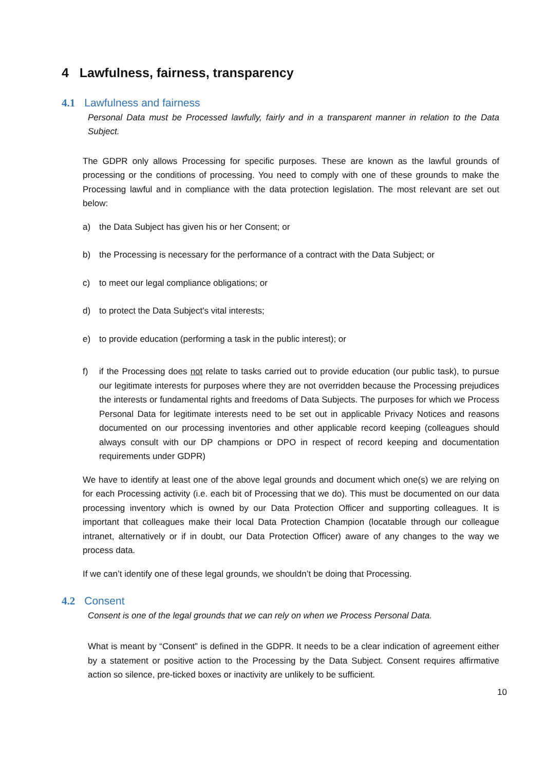4 Lawfulness, fairness, transparency
4.1 Lawfulness and fairness
Personal Data must be Processed lawfully, fairly and in a transparent manner in relation to the Data Subject.
The GDPR only allows Processing for specific purposes. These are known as the lawful grounds of processing or the conditions of processing. You need to comply with one of these grounds to make the Processing lawful and in compliance with the data protection legislation. The most relevant are set out below:
a) the Data Subject has given his or her Consent; or
b) the Processing is necessary for the performance of a contract with the Data Subject; or
c) to meet our legal compliance obligations; or
d) to protect the Data Subject's vital interests;
e) to provide education (performing a task in the public interest); or
f) if the Processing does not relate to tasks carried out to provide education (our public task), to pursue our legitimate interests for purposes where they are not overridden because the Processing prejudices the interests or fundamental rights and freedoms of Data Subjects. The purposes for which we Process Personal Data for legitimate interests need to be set out in applicable Privacy Notices and reasons documented on our processing inventories and other applicable record keeping (colleagues should always consult with our DP champions or DPO in respect of record keeping and documentation requirements under GDPR)
We have to identify at least one of the above legal grounds and document which one(s) we are relying on for each Processing activity (i.e. each bit of Processing that we do). This must be documented on our data processing inventory which is owned by our Data Protection Officer and supporting colleagues. It is important that colleagues make their local Data Protection Champion (locatable through our colleague intranet, alternatively or if in doubt, our Data Protection Officer) aware of any changes to the way we process data.
If we can’t identify one of these legal grounds, we shouldn’t be doing that Processing.
4.2 Consent
Consent is one of the legal grounds that we can rely on when we Process Personal Data.
What is meant by “Consent” is defined in the GDPR. It needs to be a clear indication of agreement either by a statement or positive action to the Processing by the Data Subject. Consent requires affirmative action so silence, pre-ticked boxes or inactivity are unlikely to be sufficient.
10